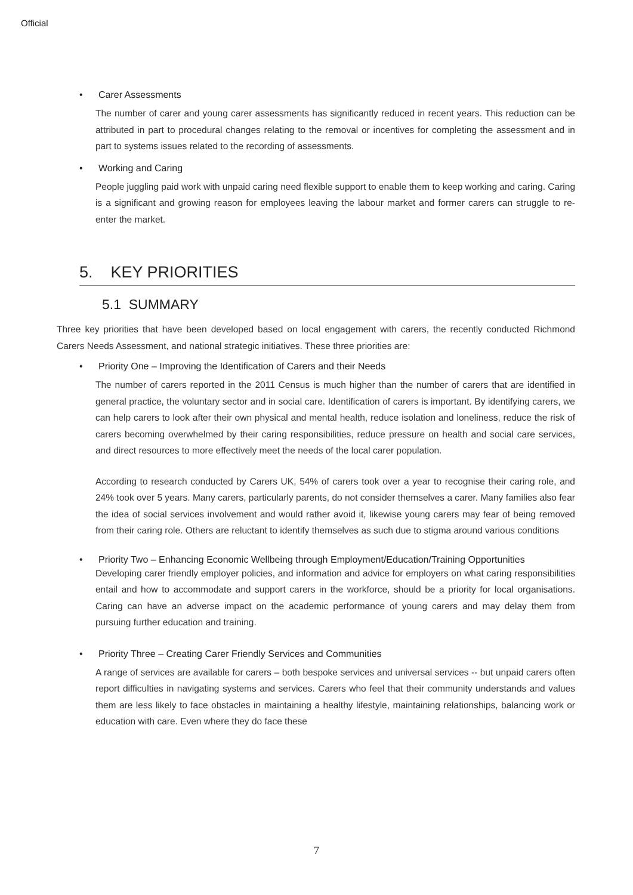Official
• Carer Assessments
The number of carer and young carer assessments has significantly reduced in recent years. This reduction can be attributed in part to procedural changes relating to the removal or incentives for completing the assessment and in part to systems issues related to the recording of assessments.
• Working and Caring
People juggling paid work with unpaid caring need flexible support to enable them to keep working and caring. Caring is a significant and growing reason for employees leaving the labour market and former carers can struggle to re-enter the market.
5. KEY PRIORITIES
5.1 SUMMARY
Three key priorities that have been developed based on local engagement with carers, the recently conducted Richmond Carers Needs Assessment, and national strategic initiatives. These three priorities are:
• Priority One – Improving the Identification of Carers and their Needs
The number of carers reported in the 2011 Census is much higher than the number of carers that are identified in general practice, the voluntary sector and in social care. Identification of carers is important. By identifying carers, we can help carers to look after their own physical and mental health, reduce isolation and loneliness, reduce the risk of carers becoming overwhelmed by their caring responsibilities, reduce pressure on health and social care services, and direct resources to more effectively meet the needs of the local carer population.
According to research conducted by Carers UK, 54% of carers took over a year to recognise their caring role, and 24% took over 5 years. Many carers, particularly parents, do not consider themselves a carer. Many families also fear the idea of social services involvement and would rather avoid it, likewise young carers may fear of being removed from their caring role. Others are reluctant to identify themselves as such due to stigma around various conditions
• Priority Two – Enhancing Economic Wellbeing through Employment/Education/Training Opportunities
Developing carer friendly employer policies, and information and advice for employers on what caring responsibilities entail and how to accommodate and support carers in the workforce, should be a priority for local organisations. Caring can have an adverse impact on the academic performance of young carers and may delay them from pursuing further education and training.
• Priority Three – Creating Carer Friendly Services and Communities
A range of services are available for carers – both bespoke services and universal services -- but unpaid carers often report difficulties in navigating systems and services. Carers who feel that their community understands and values them are less likely to face obstacles in maintaining a healthy lifestyle, maintaining relationships, balancing work or education with care. Even where they do face these
7